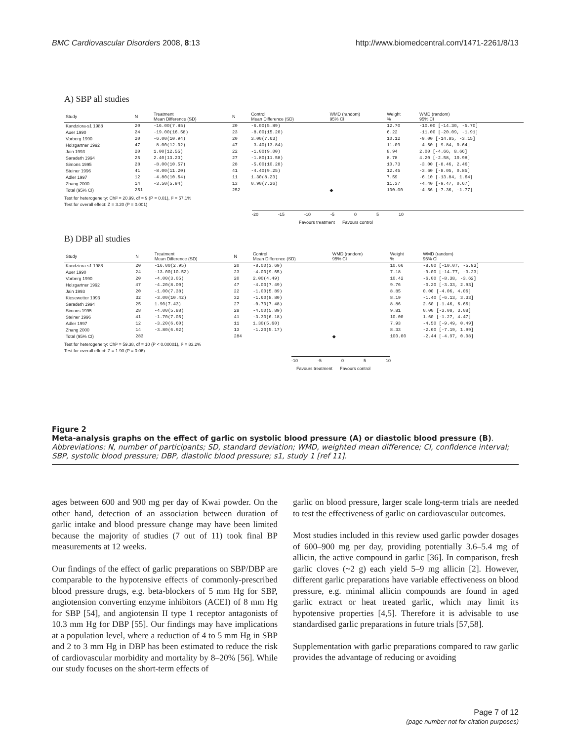BMC Cardiovascular Disorders 2008, 8:13 http://www.biomedcentral.com/1471-2261/8/13
A) SBP all studies
| Study | N | Treatment Mean Difference (SD) | N | Control Mean Difference (SD) | WMD (random) 95% CI | Weight % | WMD (random) 95% CI |
| --- | --- | --- | --- | --- | --- | --- | --- |
| Kandziora-s1 1988 | 20 | -16.00(7.85) | 20 | -6.00(5.89) | | 12.70 | -10.00 [-14.30, -5.70] |
| Auer 1990 | 24 | -19.00(16.58) | 23 | -8.00(15.20) | | 6.22 | -11.00 [-20.09, -1.91] |
| Vorberg 1990 | 20 | -6.00(10.94) | 20 | 3.00(7.63) | | 10.12 | -9.00 [-14.85, -3.15] |
| Holzgartner 1992 | 47 | -8.00(12.02) | 47 | -3.40(13.84) | | 11.09 | -4.60 [-9.84, 0.64] |
| Jain 1993 | 20 | 1.00(12.55) | 22 | -1.00(9.00) | | 8.94 | 2.00 [-4.66, 8.66] |
| Saradeth 1994 | 25 | 2.40(13.23) | 27 | -1.80(11.58) | | 8.78 | 4.20 [-2.58, 10.98] |
| Simons 1995 | 28 | -8.00(10.57) | 28 | -5.00(10.28) | | 10.73 | -3.00 [-8.46, 2.46] |
| Steiner 1996 | 41 | -8.00(11.20) | 41 | -4.40(9.25) | | 12.45 | -3.60 [-8.05, 0.85] |
| Adler 1997 | 12 | -4.80(10.64) | 11 | 1.30(8.23) | | 7.59 | -6.10 [-13.84, 1.64] |
| Zhang 2000 | 14 | -3.50(5.94) | 13 | 0.90(7.36) | | 11.37 | -4.40 [-9.47, 0.67] |
| Total (95% CI) | 251 | | 252 | | ◆ | 100.00 | -4.56 [-7.36, -1.77] |
Test for heterogeneity: Chi² = 20.99, df = 9 (P = 0.01), I² = 57.1%
Test for overall effect: Z = 3.20 (P = 0.001)
-20 -15 -10 -5 0 5 10
Favours treatment Favours control
B) DBP all studies
| Study | N | Treatment Mean Difference (SD) | N | Control Mean Difference (SD) | WMD (random) 95% CI | Weight % | WMD (random) 95% CI |
| --- | --- | --- | --- | --- | --- | --- | --- |
| Kandziora-s1 1988 | 20 | -16.00(2.95) | 20 | -8.00(3.69) | | 10.66 | -8.00 [-10.07, -5.93] |
| Auer 1990 | 24 | -13.00(10.52) | 23 | -4.00(9.65) | | 7.18 | -9.00 [-14.77, -3.23] |
| Vorberg 1990 | 20 | -4.00(3.05) | 20 | 2.00(4.49) | | 10.42 | -6.00 [-8.38, -3.62] |
| Holzgartner 1992 | 47 | -4.20(8.00) | 47 | -4.00(7.49) | | 9.76 | -0.20 [-3.33, 2.93] |
| Jain 1993 | 20 | -1.00(7.38) | 22 | -1.00(5.89) | | 8.85 | 0.00 [-4.06, 4.06] |
| Kiesewetter 1993 | 32 | -3.00(10.42) | 32 | -1.60(8.80) | | 8.19 | -1.40 [-6.13, 3.33] |
| Saradeth 1994 | 25 | 1.90(7.43) | 27 | -0.70(7.48) | | 8.86 | 2.60 [-1.46, 6.66] |
| Simons 1995 | 28 | -4.00(5.88) | 28 | -4.00(5.89) | | 9.81 | 0.00 [-3.08, 3.08] |
| Steiner 1996 | 41 | -1.70(7.05) | 41 | -3.30(6.18) | | 10.00 | 1.60 [-1.27, 4.47] |
| Adler 1997 | 12 | -3.20(6.60) | 11 | 1.30(5.60) | | 7.93 | -4.50 [-9.49, 0.49] |
| Zhang 2000 | 14 | -3.80(6.92) | 13 | -1.20(5.17) | | 8.33 | -2.60 [-7.19, 1.99] |
| Total (95% CI) | 283 | | 284 | | ◆ | 100.00 | -2.44 [-4.97, 0.08] |
Test for heterogeneity: Chi² = 59.38, df = 10 (P < 0.00001), I² = 83.2%
Test for overall effect: Z = 1.90 (P = 0.06)
-10 -5 0 5 10
Favours treatment Favours control
Figure 2
Meta-analysis graphs on the effect of garlic on systolic blood pressure (A) or diastolic blood pressure (B). Abbreviations: N, number of participants; SD, standard deviation; WMD, weighted mean difference; CI, confidence interval; SBP, systolic blood pressure; DBP, diastolic blood pressure; s1, study 1 [ref 11].
ages between 600 and 900 mg per day of Kwai powder. On the other hand, detection of an association between duration of garlic intake and blood pressure change may have been limited because the majority of studies (7 out of 11) took final BP measurements at 12 weeks.
Our findings of the effect of garlic preparations on SBP/DBP are comparable to the hypotensive effects of commonly-prescribed blood pressure drugs, e.g. beta-blockers of 5 mm Hg for SBP, angiotension converting enzyme inhibitors (ACEI) of 8 mm Hg for SBP [54], and angiotensin II type 1 receptor antagonists of 10.3 mm Hg for DBP [55]. Our findings may have implications at a population level, where a reduction of 4 to 5 mm Hg in SBP and 2 to 3 mm Hg in DBP has been estimated to reduce the risk of cardiovascular morbidity and mortality by 8–20% [56]. While our study focuses on the short-term effects of
garlic on blood pressure, larger scale long-term trials are needed to test the effectiveness of garlic on cardiovascular outcomes.
Most studies included in this review used garlic powder dosages of 600–900 mg per day, providing potentially 3.6–5.4 mg of allicin, the active compound in garlic [36]. In comparison, fresh garlic cloves (~2 g) each yield 5–9 mg allicin [2]. However, different garlic preparations have variable effectiveness on blood pressure, e.g. minimal allicin compounds are found in aged garlic extract or heat treated garlic, which may limit its hypotensive properties [4,5]. Therefore it is advisable to use standardised garlic preparations in future trials [57,58].
Supplementation with garlic preparations compared to raw garlic provides the advantage of reducing or avoiding
Page 7 of 12
(page number not for citation purposes)